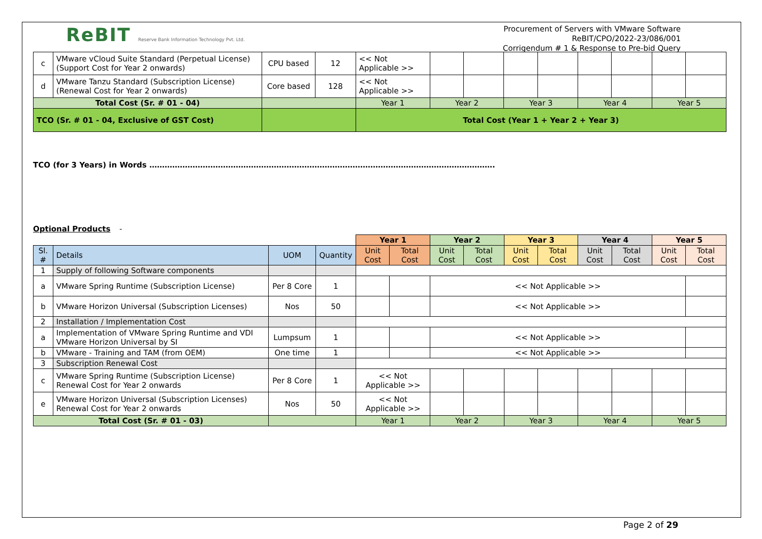ReBIT Reserve Bank Information Technology Pvt. Ltd.
Procurement of Servers with VMware Software
ReBIT/CPO/2022-23/086/001
Corrigendum # 1 & Response to Pre-bid Query
| c | VMware vCloud Suite Standard (Perpetual License) (Support Cost for Year 2 onwards) | CPU based | 12 | << Not Applicable >> | | | | | | | | |
| d | VMware Tanzu Standard (Subscription License) (Renewal Cost for Year 2 onwards) | Core based | 128 | << Not Applicable >> | | | | | | | | |
| Total Cost (Sr. # 01 - 04) | | | | Year 1 | Year 2 | | Year 3 | | Year 4 | | Year 5 | |
| TCO (Sr. # 01 - 04, Exclusive of GST Cost) | | | | Total Cost (Year 1 + Year 2 + Year 3) | | | | | | | | |
TCO (for 3 Years) in Words ……………………………………………………………………………………………………………………….
Optional Products -
| | | | | Year 1 | | Year 2 | | Year 3 | | Year 4 | | Year 5 | |
| Sl. # | Details | UOM | Quantity | Unit Cost | Total Cost | Unit Cost | Total Cost | Unit Cost | Total Cost | Unit Cost | Total Cost | Unit Cost | Total Cost |
| 1 | Supply of following Software components | | | | | | | | | | | | |
| a | VMware Spring Runtime (Subscription License) | Per 8 Core | 1 | | | << Not Applicable >> | | | | | | | |
| b | VMware Horizon Universal (Subscription Licenses) | Nos | 50 | | | << Not Applicable >> | | | | | | | |
| 2 | Installation / Implementation Cost | | | | | | | | | | | | |
| a | Implementation of VMware Spring Runtime and VDI VMware Horizon Universal by SI | Lumpsum | 1 | | | << Not Applicable >> | | | | | | | |
| b | VMware - Training and TAM (from OEM) | One time | 1 | | | << Not Applicable >> | | | | | | | |
| 3 | Subscription Renewal Cost | | | | | | | | | | | | |
| c | VMware Spring Runtime (Subscription License) Renewal Cost for Year 2 onwards | Per 8 Core | 1 | << Not Applicable >> | | | | | | | | | |
| e | VMware Horizon Universal (Subscription Licenses) Renewal Cost for Year 2 onwards | Nos | 50 | << Not Applicable >> | | | | | | | | | |
| Total Cost (Sr. # 01 - 03) | | | | Year 1 | | Year 2 | | Year 3 | | Year 4 | | Year 5 | |
Page 2 of 29